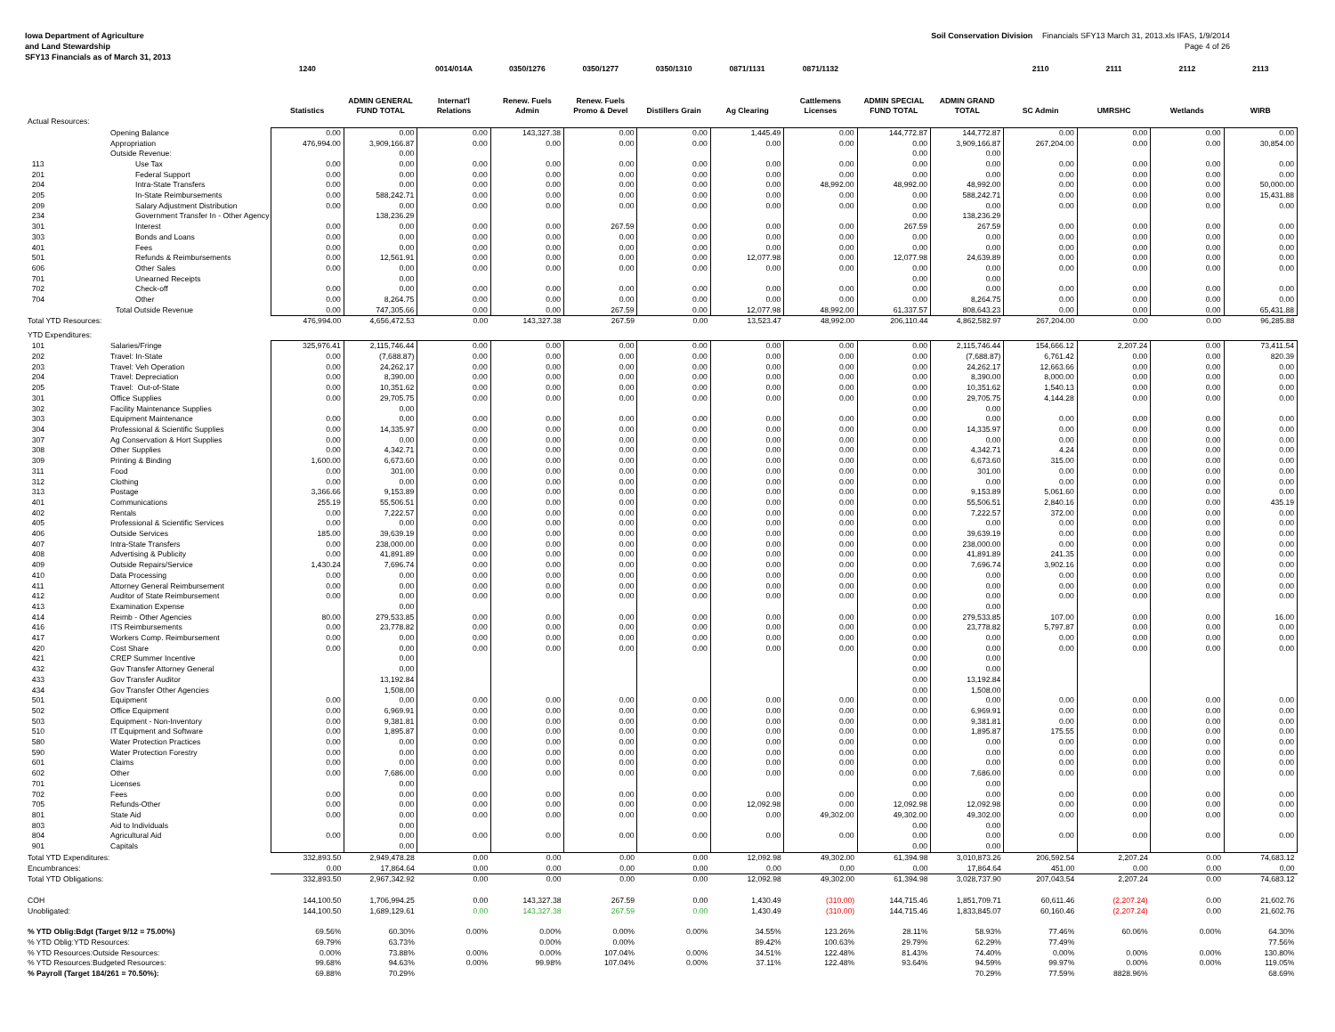Iowa Department of Agriculture
and Land Stewardship
SFY13 Financials as of March 31, 2013
Soil Conservation Division Financials SFY13 March 31, 2013.xls IFAS, 1/9/2014
Page 4 of 26
| | | 1240 | | 0014/014A | 0350/1276 | 0350/1277 | 0350/1310 | 0871/1131 | 0871/1132 | | | 2110 | 2111 | 2112 | 2113 |
| | | Statistics | ADMIN GENERAL FUND TOTAL | Internat'l Relations | Renew. Fuels Admin | Renew. Fuels Promo & Devel | Distillers Grain | Ag Clearing | Cattlemens Licenses | ADMIN SPECIAL FUND TOTAL | ADMIN GRAND TOTAL | SC Admin | UMRSHC | Wetlands | WIRB |
| Actual Resources: | | | | | | | | | | | | | | | |
| | Opening Balance | 0.00 | 0.00 | 0.00 | 143,327.38 | 0.00 | 0.00 | 1,445.49 | 0.00 | 144,772.87 | 144,772.87 | 0.00 | 0.00 | 0.00 | 0.00 |
| | Appropriation | 476,994.00 | 3,909,166.87 | 0.00 | 0.00 | 0.00 | 0.00 | 0.00 | 0.00 | 0.00 | 3,909,166.87 | 267,204.00 | 0.00 | 0.00 | 30,854.00 |
| | Outside Revenue: | | 0.00 | | | | | | | 0.00 | 0.00 | | | | |
| 113 | Use Tax | 0.00 | 0.00 | 0.00 | 0.00 | 0.00 | 0.00 | 0.00 | 0.00 | 0.00 | 0.00 | 0.00 | 0.00 | 0.00 | 0.00 |
| 201 | Federal Support | 0.00 | 0.00 | 0.00 | 0.00 | 0.00 | 0.00 | 0.00 | 0.00 | 0.00 | 0.00 | 0.00 | 0.00 | 0.00 | 0.00 |
| 204 | Intra-State Transfers | 0.00 | 0.00 | 0.00 | 0.00 | 0.00 | 0.00 | 0.00 | 48,992.00 | 48,992.00 | 48,992.00 | 0.00 | 0.00 | 0.00 | 50,000.00 |
| 205 | In-State Reimbursements | 0.00 | 588,242.71 | 0.00 | 0.00 | 0.00 | 0.00 | 0.00 | 0.00 | 0.00 | 588,242.71 | 0.00 | 0.00 | 0.00 | 15,431.88 |
| 209 | Salary Adjustment Distribution | 0.00 | 0.00 | 0.00 | 0.00 | 0.00 | 0.00 | 0.00 | 0.00 | 0.00 | 0.00 | 0.00 | 0.00 | 0.00 | 0.00 |
| 234 | Government Transfer In - Other Agency | | 138,236.29 | | | | | | | 0.00 | 138,236.29 | | | | |
| 301 | Interest | 0.00 | 0.00 | 0.00 | 0.00 | 267.59 | 0.00 | 0.00 | 0.00 | 267.59 | 267.59 | 0.00 | 0.00 | 0.00 | 0.00 |
| 303 | Bonds and Loans | 0.00 | 0.00 | 0.00 | 0.00 | 0.00 | 0.00 | 0.00 | 0.00 | 0.00 | 0.00 | 0.00 | 0.00 | 0.00 | 0.00 |
| 401 | Fees | 0.00 | 0.00 | 0.00 | 0.00 | 0.00 | 0.00 | 0.00 | 0.00 | 0.00 | 0.00 | 0.00 | 0.00 | 0.00 | 0.00 |
| 501 | Refunds & Reimbursements | 0.00 | 12,561.91 | 0.00 | 0.00 | 0.00 | 0.00 | 12,077.98 | 0.00 | 12,077.98 | 24,639.89 | 0.00 | 0.00 | 0.00 | 0.00 |
| 606 | Other Sales | 0.00 | 0.00 | 0.00 | 0.00 | 0.00 | 0.00 | 0.00 | 0.00 | 0.00 | 0.00 | 0.00 | 0.00 | 0.00 | 0.00 |
| 701 | Unearned Receipts | | 0.00 | | | | | | | 0.00 | 0.00 | | | | |
| 702 | Check-off | 0.00 | 0.00 | 0.00 | 0.00 | 0.00 | 0.00 | 0.00 | 0.00 | 0.00 | 0.00 | 0.00 | 0.00 | 0.00 | 0.00 |
| 704 | Other | 0.00 | 8,264.75 | 0.00 | 0.00 | 0.00 | 0.00 | 0.00 | 0.00 | 0.00 | 8,264.75 | 0.00 | 0.00 | 0.00 | 0.00 |
| | Total Outside Revenue | 0.00 | 747,305.66 | 0.00 | 0.00 | 267.59 | 0.00 | 12,077.98 | 48,992.00 | 61,337.57 | 808,643.23 | 0.00 | 0.00 | 0.00 | 65,431.88 |
| Total YTD Resources: | | 476,994.00 | 4,656,472.53 | 0.00 | 143,327.38 | 267.59 | 0.00 | 13,523.47 | 48,992.00 | 206,110.44 | 4,862,582.97 | 267,204.00 | 0.00 | 0.00 | 96,285.88 |
| YTD Expenditures: | | | | | | | | | | | | | | | |
| 101 | Salaries/Fringe | 325,976.41 | 2,115,746.44 | 0.00 | 0.00 | 0.00 | 0.00 | 0.00 | 0.00 | 0.00 | 2,115,746.44 | 154,666.12 | 2,207.24 | 0.00 | 73,411.54 |
| 202 | Travel: In-State | 0.00 | (7,688.87) | 0.00 | 0.00 | 0.00 | 0.00 | 0.00 | 0.00 | 0.00 | (7,688.87) | 6,761.42 | 0.00 | 0.00 | 820.39 |
| 203 | Travel: Veh Operation | 0.00 | 24,262.17 | 0.00 | 0.00 | 0.00 | 0.00 | 0.00 | 0.00 | 0.00 | 24,262.17 | 12,663.66 | 0.00 | 0.00 | 0.00 |
| 204 | Travel: Depreciation | 0.00 | 8,390.00 | 0.00 | 0.00 | 0.00 | 0.00 | 0.00 | 0.00 | 0.00 | 8,390.00 | 8,000.00 | 0.00 | 0.00 | 0.00 |
| 205 | Travel: Out-of-State | 0.00 | 10,351.62 | 0.00 | 0.00 | 0.00 | 0.00 | 0.00 | 0.00 | 0.00 | 10,351.62 | 1,540.13 | 0.00 | 0.00 | 0.00 |
| 301 | Office Supplies | 0.00 | 29,705.75 | 0.00 | 0.00 | 0.00 | 0.00 | 0.00 | 0.00 | 0.00 | 29,705.75 | 4,144.28 | 0.00 | 0.00 | 0.00 |
| 302 | Facility Maintenance Supplies | | 0.00 | | | | | | | 0.00 | 0.00 | | | | |
| 303 | Equipment Maintenance | 0.00 | 0.00 | 0.00 | 0.00 | 0.00 | 0.00 | 0.00 | 0.00 | 0.00 | 0.00 | 0.00 | 0.00 | 0.00 | 0.00 |
| 304 | Professional & Scientific Supplies | 0.00 | 14,335.97 | 0.00 | 0.00 | 0.00 | 0.00 | 0.00 | 0.00 | 0.00 | 14,335.97 | 0.00 | 0.00 | 0.00 | 0.00 |
| 307 | Ag Conservation & Hort Supplies | 0.00 | 0.00 | 0.00 | 0.00 | 0.00 | 0.00 | 0.00 | 0.00 | 0.00 | 0.00 | 0.00 | 0.00 | 0.00 | 0.00 |
| 308 | Other Supplies | 0.00 | 4,342.71 | 0.00 | 0.00 | 0.00 | 0.00 | 0.00 | 0.00 | 0.00 | 4,342.71 | 4.24 | 0.00 | 0.00 | 0.00 |
| 309 | Printing & Binding | 1,600.00 | 6,673.60 | 0.00 | 0.00 | 0.00 | 0.00 | 0.00 | 0.00 | 0.00 | 6,673.60 | 315.00 | 0.00 | 0.00 | 0.00 |
| 311 | Food | 0.00 | 301.00 | 0.00 | 0.00 | 0.00 | 0.00 | 0.00 | 0.00 | 0.00 | 301.00 | 0.00 | 0.00 | 0.00 | 0.00 |
| 312 | Clothing | 0.00 | 0.00 | 0.00 | 0.00 | 0.00 | 0.00 | 0.00 | 0.00 | 0.00 | 0.00 | 0.00 | 0.00 | 0.00 | 0.00 |
| 313 | Postage | 3,366.66 | 9,153.89 | 0.00 | 0.00 | 0.00 | 0.00 | 0.00 | 0.00 | 0.00 | 9,153.89 | 5,061.60 | 0.00 | 0.00 | 0.00 |
| 401 | Communications | 255.19 | 55,506.51 | 0.00 | 0.00 | 0.00 | 0.00 | 0.00 | 0.00 | 0.00 | 55,506.51 | 2,840.16 | 0.00 | 0.00 | 435.19 |
| 402 | Rentals | 0.00 | 7,222.57 | 0.00 | 0.00 | 0.00 | 0.00 | 0.00 | 0.00 | 0.00 | 7,222.57 | 372.00 | 0.00 | 0.00 | 0.00 |
| 405 | Professional & Scientific Services | 0.00 | 0.00 | 0.00 | 0.00 | 0.00 | 0.00 | 0.00 | 0.00 | 0.00 | 0.00 | 0.00 | 0.00 | 0.00 | 0.00 |
| 406 | Outside Services | 185.00 | 39,639.19 | 0.00 | 0.00 | 0.00 | 0.00 | 0.00 | 0.00 | 0.00 | 39,639.19 | 0.00 | 0.00 | 0.00 | 0.00 |
| 407 | Intra-State Transfers | 0.00 | 238,000.00 | 0.00 | 0.00 | 0.00 | 0.00 | 0.00 | 0.00 | 0.00 | 238,000.00 | 0.00 | 0.00 | 0.00 | 0.00 |
| 408 | Advertising & Publicity | 0.00 | 41,891.89 | 0.00 | 0.00 | 0.00 | 0.00 | 0.00 | 0.00 | 0.00 | 41,891.89 | 241.35 | 0.00 | 0.00 | 0.00 |
| 409 | Outside Repairs/Service | 1,430.24 | 7,696.74 | 0.00 | 0.00 | 0.00 | 0.00 | 0.00 | 0.00 | 0.00 | 7,696.74 | 3,902.16 | 0.00 | 0.00 | 0.00 |
| 410 | Data Processing | 0.00 | 0.00 | 0.00 | 0.00 | 0.00 | 0.00 | 0.00 | 0.00 | 0.00 | 0.00 | 0.00 | 0.00 | 0.00 | 0.00 |
| 411 | Attorney General Reimbursement | 0.00 | 0.00 | 0.00 | 0.00 | 0.00 | 0.00 | 0.00 | 0.00 | 0.00 | 0.00 | 0.00 | 0.00 | 0.00 | 0.00 |
| 412 | Auditor of State Reimbursement | 0.00 | 0.00 | 0.00 | 0.00 | 0.00 | 0.00 | 0.00 | 0.00 | 0.00 | 0.00 | 0.00 | 0.00 | 0.00 | 0.00 |
| 413 | Examination Expense | | 0.00 | | | | | | | 0.00 | 0.00 | | | | |
| 414 | Reimb - Other Agencies | 80.00 | 279,533.85 | 0.00 | 0.00 | 0.00 | 0.00 | 0.00 | 0.00 | 0.00 | 279,533.85 | 107.00 | 0.00 | 0.00 | 16.00 |
| 416 | ITS Reimbursements | 0.00 | 23,778.82 | 0.00 | 0.00 | 0.00 | 0.00 | 0.00 | 0.00 | 0.00 | 23,778.82 | 5,797.87 | 0.00 | 0.00 | 0.00 |
| 417 | Workers Comp. Reimbursement | 0.00 | 0.00 | 0.00 | 0.00 | 0.00 | 0.00 | 0.00 | 0.00 | 0.00 | 0.00 | 0.00 | 0.00 | 0.00 | 0.00 |
| 420 | Cost Share | 0.00 | 0.00 | 0.00 | 0.00 | 0.00 | 0.00 | 0.00 | 0.00 | 0.00 | 0.00 | 0.00 | 0.00 | 0.00 | 0.00 |
| 421 | CREP Summer Incentive | | 0.00 | | | | | | | 0.00 | 0.00 | | | | |
| 432 | Gov Transfer Attorney General | | 0.00 | | | | | | | 0.00 | 0.00 | | | | |
| 433 | Gov Transfer Auditor | | 13,192.84 | | | | | | | 0.00 | 13,192.84 | | | | |
| 434 | Gov Transfer Other Agencies | | 1,508.00 | | | | | | | 0.00 | 1,508.00 | | | | |
| 501 | Equipment | 0.00 | 0.00 | 0.00 | 0.00 | 0.00 | 0.00 | 0.00 | 0.00 | 0.00 | 0.00 | 0.00 | 0.00 | 0.00 | 0.00 |
| 502 | Office Equipment | 0.00 | 6,969.91 | 0.00 | 0.00 | 0.00 | 0.00 | 0.00 | 0.00 | 0.00 | 6,969.91 | 0.00 | 0.00 | 0.00 | 0.00 |
| 503 | Equipment - Non-Inventory | 0.00 | 9,381.81 | 0.00 | 0.00 | 0.00 | 0.00 | 0.00 | 0.00 | 0.00 | 9,381.81 | 0.00 | 0.00 | 0.00 | 0.00 |
| 510 | IT Equipment and Software | 0.00 | 1,895.87 | 0.00 | 0.00 | 0.00 | 0.00 | 0.00 | 0.00 | 0.00 | 1,895.87 | 175.55 | 0.00 | 0.00 | 0.00 |
| 580 | Water Protection Practices | 0.00 | 0.00 | 0.00 | 0.00 | 0.00 | 0.00 | 0.00 | 0.00 | 0.00 | 0.00 | 0.00 | 0.00 | 0.00 | 0.00 |
| 590 | Water Protection Forestry | 0.00 | 0.00 | 0.00 | 0.00 | 0.00 | 0.00 | 0.00 | 0.00 | 0.00 | 0.00 | 0.00 | 0.00 | 0.00 | 0.00 |
| 601 | Claims | 0.00 | 0.00 | 0.00 | 0.00 | 0.00 | 0.00 | 0.00 | 0.00 | 0.00 | 0.00 | 0.00 | 0.00 | 0.00 | 0.00 |
| 602 | Other | 0.00 | 7,686.00 | 0.00 | 0.00 | 0.00 | 0.00 | 0.00 | 0.00 | 0.00 | 7,686.00 | 0.00 | 0.00 | 0.00 | 0.00 |
| 701 | Licenses | | 0.00 | | | | | | | 0.00 | 0.00 | | | | |
| 702 | Fees | 0.00 | 0.00 | 0.00 | 0.00 | 0.00 | 0.00 | 0.00 | 0.00 | 0.00 | 0.00 | 0.00 | 0.00 | 0.00 | 0.00 |
| 705 | Refunds-Other | 0.00 | 0.00 | 0.00 | 0.00 | 0.00 | 0.00 | 12,092.98 | 0.00 | 12,092.98 | 12,092.98 | 0.00 | 0.00 | 0.00 | 0.00 |
| 801 | State Aid | 0.00 | 0.00 | 0.00 | 0.00 | 0.00 | 0.00 | 0.00 | 49,302.00 | 49,302.00 | 49,302.00 | 0.00 | 0.00 | 0.00 | 0.00 |
| 803 | Aid to Individuals | | 0.00 | | | | | | | 0.00 | 0.00 | | | | |
| 804 | Agricultural Aid | 0.00 | 0.00 | 0.00 | 0.00 | 0.00 | 0.00 | 0.00 | 0.00 | 0.00 | 0.00 | 0.00 | 0.00 | 0.00 | 0.00 |
| 901 | Capitals | | 0.00 | | | | | | | 0.00 | 0.00 | | | | |
| Total YTD Expenditures: | | 332,893.50 | 2,949,478.28 | 0.00 | 0.00 | 0.00 | 0.00 | 12,092.98 | 49,302.00 | 61,394.98 | 3,010,873.26 | 206,592.54 | 2,207.24 | 0.00 | 74,683.12 |
| Encumbrances: | | 0.00 | 17,864.64 | 0.00 | 0.00 | 0.00 | 0.00 | 0.00 | 0.00 | 0.00 | 17,864.64 | 451.00 | 0.00 | 0.00 | 0.00 |
| Total YTD Obligations: | | 332,893.50 | 2,967,342.92 | 0.00 | 0.00 | 0.00 | 0.00 | 12,092.98 | 49,302.00 | 61,394.98 | 3,028,737.90 | 207,043.54 | 2,207.24 | 0.00 | 74,683.12 |
| COH | | 144,100.50 | 1,706,994.25 | 0.00 | 143,327.38 | 267.59 | 0.00 | 1,430.49 | (310.00) | 144,715.46 | 1,851,709.71 | 60,611.46 | (2,207.24) | 0.00 | 21,602.76 |
| Unobligated: | | 144,100.50 | 1,689,129.61 | 0.00 | 143,327.38 | 267.59 | 0.00 | 1,430.49 | (310.00) | 144,715.46 | 1,833,845.07 | 60,160.46 | (2,207.24) | 0.00 | 21,602.76 |
| % YTD Oblig:Bdgt (Target 9/12 = 75.00%) | | 69.56% | 60.30% | 0.00% | 0.00% | 0.00% | 0.00% | 34.55% | 123.26% | 28.11% | 58.93% | 77.46% | 60.06% | 0.00% | 64.30% |
| % YTD Oblig:YTD Resources: | | 69.79% | 63.73% | | 0.00% | 0.00% | | 89.42% | 100.63% | 29.79% | 62.29% | 77.49% | | | 77.56% |
| % YTD Resources:Outside Resources: | | 0.00% | 73.88% | 0.00% | 0.00% | 107.04% | 0.00% | 34.51% | 122.48% | 81.43% | 74.40% | 0.00% | 0.00% | 0.00% | 130.80% |
| % YTD Resources:Budgeted Resources: | | 99.68% | 94.63% | 0.00% | 99.98% | 107.04% | 0.00% | 37.11% | 122.48% | 93.64% | 94.59% | 99.97% | 0.00% | 0.00% | 119.05% |
| % Payroll (Target 184/261 = 70.50%): | | 69.88% | 70.29% | | | | | | | | 70.29% | 77.59% | 8828.96% | | 68.69% |